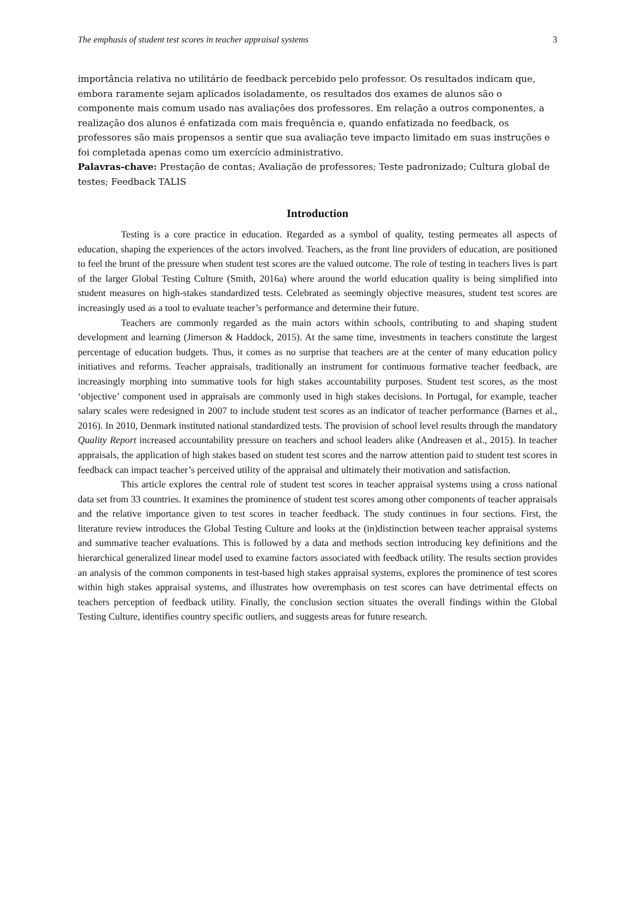The emphasis of student test scores in teacher appraisal systems 3
importância relativa no utilitário de feedback percebido pelo professor. Os resultados indicam que, embora raramente sejam aplicados isoladamente, os resultados dos exames de alunos são o componente mais comum usado nas avaliações dos professores. Em relação a outros componentes, a realização dos alunos é enfatizada com mais frequência e, quando enfatizada no feedback, os professores são mais propensos a sentir que sua avaliação teve impacto limitado em suas instruções e foi completada apenas como um exercício administrativo.
Palavras-chave: Prestação de contas; Avaliação de professores; Teste padronizado; Cultura global de testes; Feedback TALIS
Introduction
Testing is a core practice in education. Regarded as a symbol of quality, testing permeates all aspects of education, shaping the experiences of the actors involved. Teachers, as the front line providers of education, are positioned to feel the brunt of the pressure when student test scores are the valued outcome. The role of testing in teachers lives is part of the larger Global Testing Culture (Smith, 2016a) where around the world education quality is being simplified into student measures on high-stakes standardized tests. Celebrated as seemingly objective measures, student test scores are increasingly used as a tool to evaluate teacher’s performance and determine their future.
Teachers are commonly regarded as the main actors within schools, contributing to and shaping student development and learning (Jimerson & Haddock, 2015). At the same time, investments in teachers constitute the largest percentage of education budgets. Thus, it comes as no surprise that teachers are at the center of many education policy initiatives and reforms. Teacher appraisals, traditionally an instrument for continuous formative teacher feedback, are increasingly morphing into summative tools for high stakes accountability purposes. Student test scores, as the most ‘objective’ component used in appraisals are commonly used in high stakes decisions. In Portugal, for example, teacher salary scales were redesigned in 2007 to include student test scores as an indicator of teacher performance (Barnes et al., 2016). In 2010, Denmark instituted national standardized tests. The provision of school level results through the mandatory Quality Report increased accountability pressure on teachers and school leaders alike (Andreasen et al., 2015). In teacher appraisals, the application of high stakes based on student test scores and the narrow attention paid to student test scores in feedback can impact teacher’s perceived utility of the appraisal and ultimately their motivation and satisfaction.
This article explores the central role of student test scores in teacher appraisal systems using a cross national data set from 33 countries. It examines the prominence of student test scores among other components of teacher appraisals and the relative importance given to test scores in teacher feedback. The study continues in four sections. First, the literature review introduces the Global Testing Culture and looks at the (in)distinction between teacher appraisal systems and summative teacher evaluations. This is followed by a data and methods section introducing key definitions and the hierarchical generalized linear model used to examine factors associated with feedback utility. The results section provides an analysis of the common components in test-based high stakes appraisal systems, explores the prominence of test scores within high stakes appraisal systems, and illustrates how overemphasis on test scores can have detrimental effects on teachers perception of feedback utility. Finally, the conclusion section situates the overall findings within the Global Testing Culture, identifies country specific outliers, and suggests areas for future research.